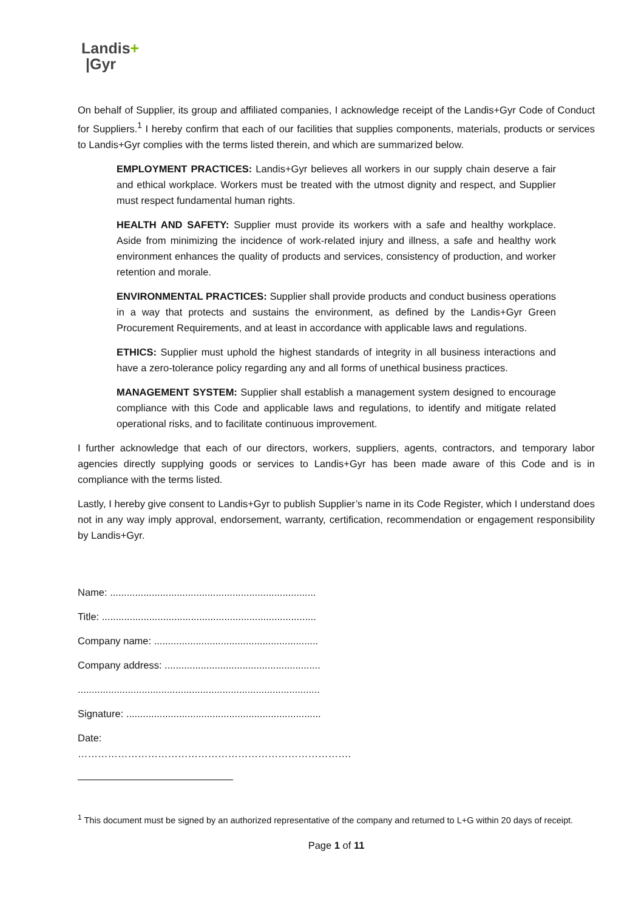Landis+
|Gyr
On behalf of Supplier, its group and affiliated companies, I acknowledge receipt of the Landis+Gyr Code of Conduct for Suppliers.<sup>1</sup> I hereby confirm that each of our facilities that supplies components, materials, products or services to Landis+Gyr complies with the terms listed therein, and which are summarized below.
EMPLOYMENT PRACTICES: Landis+Gyr believes all workers in our supply chain deserve a fair and ethical workplace. Workers must be treated with the utmost dignity and respect, and Supplier must respect fundamental human rights.
HEALTH AND SAFETY: Supplier must provide its workers with a safe and healthy workplace. Aside from minimizing the incidence of work-related injury and illness, a safe and healthy work environment enhances the quality of products and services, consistency of production, and worker retention and morale.
ENVIRONMENTAL PRACTICES: Supplier shall provide products and conduct business operations in a way that protects and sustains the environment, as defined by the Landis+Gyr Green Procurement Requirements, and at least in accordance with applicable laws and regulations.
ETHICS: Supplier must uphold the highest standards of integrity in all business interactions and have a zero-tolerance policy regarding any and all forms of unethical business practices.
MANAGEMENT SYSTEM: Supplier shall establish a management system designed to encourage compliance with this Code and applicable laws and regulations, to identify and mitigate related operational risks, and to facilitate continuous improvement.
I further acknowledge that each of our directors, workers, suppliers, agents, contractors, and temporary labor agencies directly supplying goods or services to Landis+Gyr has been made aware of this Code and is in compliance with the terms listed.
Lastly, I hereby give consent to Landis+Gyr to publish Supplier’s name in its Code Register, which I understand does not in any way imply approval, endorsement, warranty, certification, recommendation or engagement responsibility by Landis+Gyr.
Name: ..........................................................................
Title: .............................................................................
Company name: ...........................................................
Company address: ........................................................
.......................................................................................
Signature: ......................................................................
Date: ……………………………………………………………………….
<sup>1</sup> This document must be signed by an authorized representative of the company and returned to L+G within 20 days of receipt.
Page 1 of 11